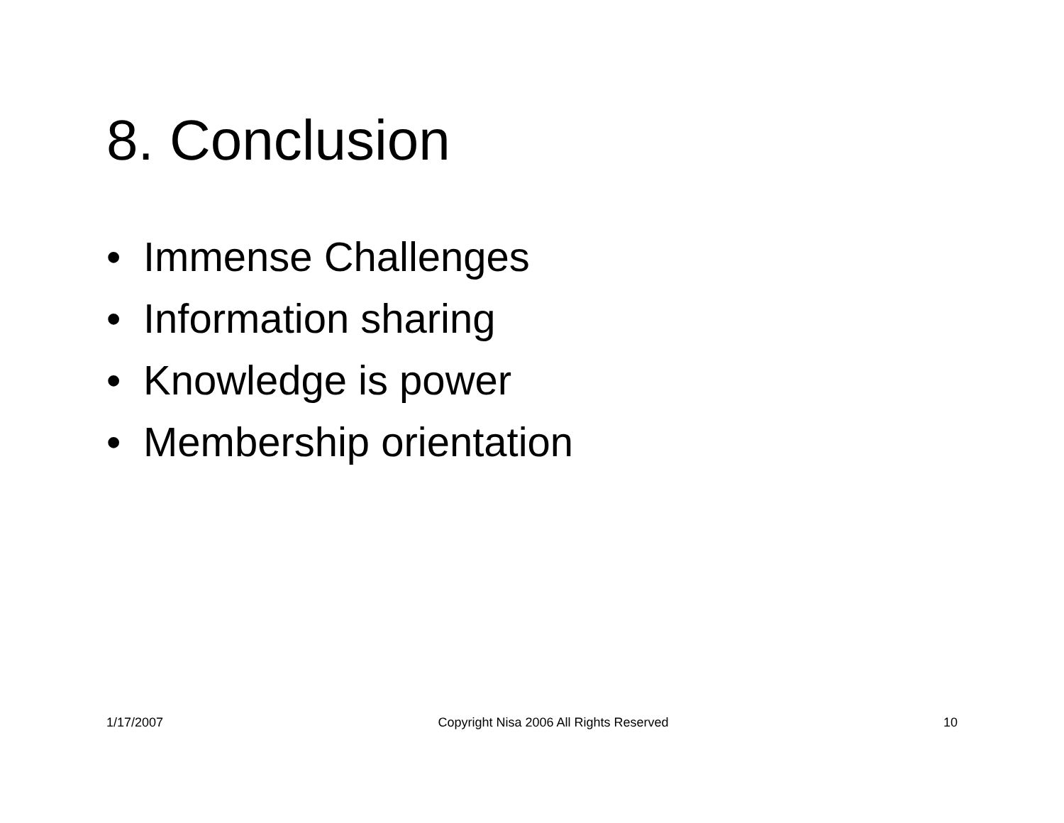8. Conclusion
• Immense Challenges
• Information sharing
• Knowledge is power
• Membership orientation
1/17/2007 Copyright Nisa 2006 All Rights Reserved 10